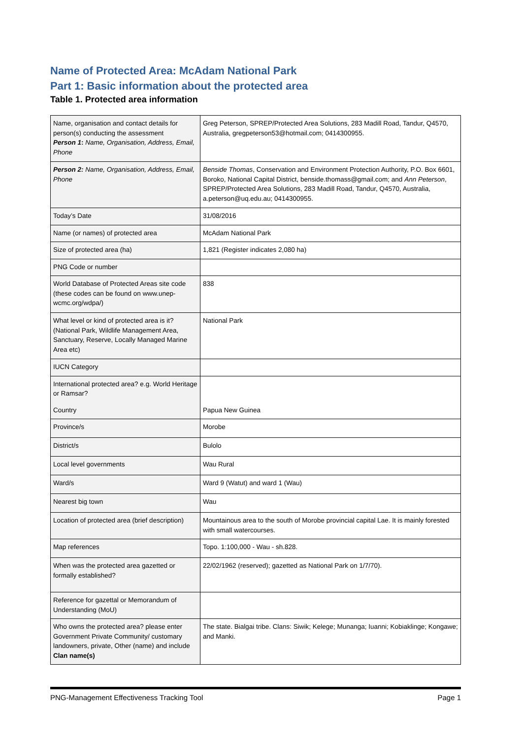Name of Protected Area: McAdam National Park
Part 1: Basic information about the protected area
Table 1. Protected area information
| Name, organisation and contact details for person(s) conducting the assessment Person 1 : Name, Organisation, Address, Email, Phone | Greg Peterson, SPREP/Protected Area Solutions, 283 Madill Road, Tandur, Q4570, Australia, gregpeterson53@hotmail.com; 0414300955. |
| Person 2: Name, Organisation, Address, Email, Phone | Benside Thomas , Conservation and Environment Protection Authority, P.O. Box 6601, Boroko, National Capital District, benside.thomass@gmail.com; and Ann Peterson , SPREP/Protected Area Solutions, 283 Madill Road, Tandur, Q4570, Australia, a.peterson@uq.edu.au; 0414300955. |
| Today’s Date | 31/08/2016 |
| Name (or names) of protected area | McAdam National Park |
| Size of protected area (ha) | 1,821 (Register indicates 2,080 ha) |
| PNG Code or number | |
| World Database of Protected Areas site code (these codes can be found on www.unep-wcmc.org/wdpa/) | 838 |
| What level or kind of protected area is it? (National Park, Wildlife Management Area, Sanctuary, Reserve, Locally Managed Marine Area etc) | National Park |
| IUCN Category | |
| International protected area? e.g. World Heritage or Ramsar? | |
| Country | Papua New Guinea |
| Province/s | Morobe |
| District/s | Bulolo |
| Local level governments | Wau Rural |
| Ward/s | Ward 9 (Watut) and ward 1 (Wau) |
| Nearest big town | Wau |
| Location of protected area (brief description) | Mountainous area to the south of Morobe provincial capital Lae. It is mainly forested with small watercourses. |
| Map references | Topo. 1:100,000 - Wau - sh.828. |
| When was the protected area gazetted or formally established? | 22/02/1962 (reserved); gazetted as National Park on 1/7/70). |
| Reference for gazettal or Memorandum of Understanding (MoU) | |
| Who owns the protected area? please enter Government Private Community/ customary landowners, private, Other (name) and include Clan name(s) | The state. Bialgai tribe. Clans: Siwik; Kelege; Munanga; Iuanni; Kobiaklinge; Kongawe; and Manki. |
PNG-Management Effectiveness Tracking Tool Page 1